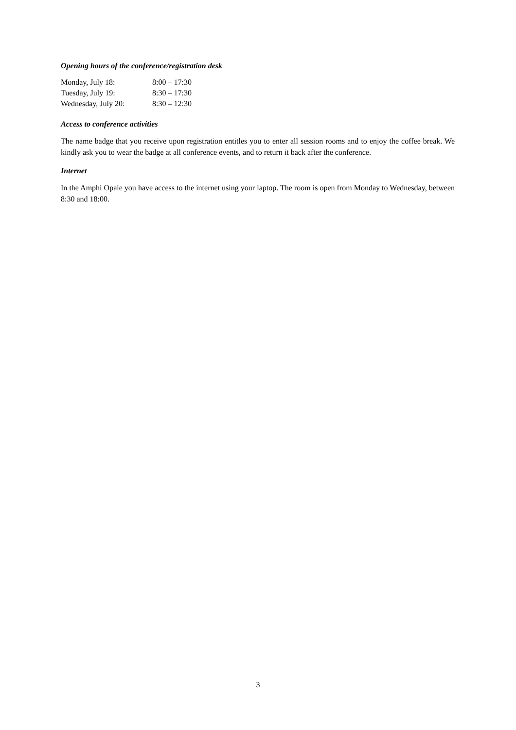Opening hours of the conference/registration desk
| Monday, July 18: | 8:00 – 17:30 |
| Tuesday, July 19: | 8:30 – 17:30 |
| Wednesday, July 20: | 8:30 – 12:30 |
Access to conference activities
The name badge that you receive upon registration entitles you to enter all session rooms and to enjoy the coffee break. We kindly ask you to wear the badge at all conference events, and to return it back after the conference.
Internet
In the Amphi Opale you have access to the internet using your laptop. The room is open from Monday to Wednesday, between 8:30 and 18:00.
3